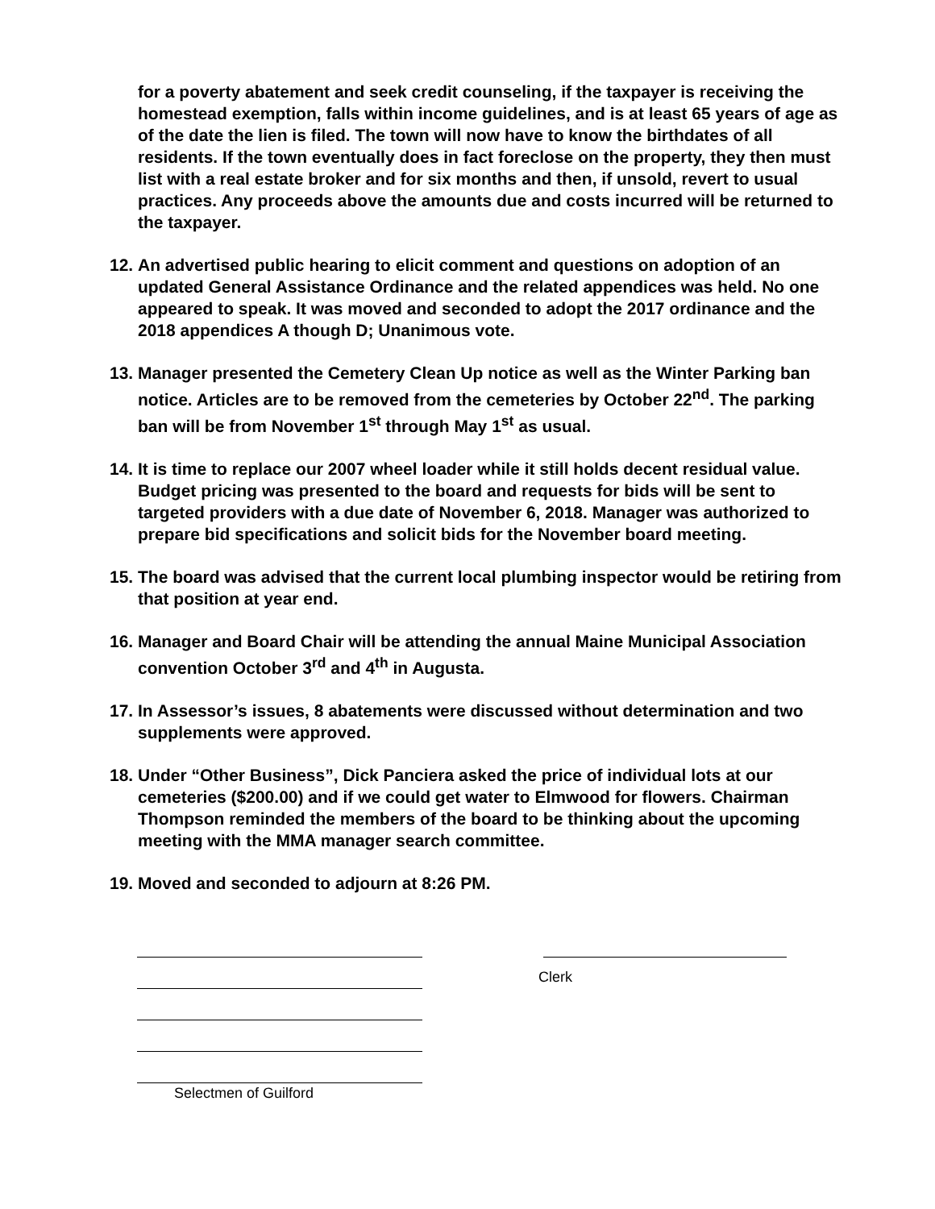for a poverty abatement and seek credit counseling, if the taxpayer is receiving the homestead exemption, falls within income guidelines, and is at least 65 years of age as of the date the lien is filed. The town will now have to know the birthdates of all residents. If the town eventually does in fact foreclose on the property, they then must list with a real estate broker and for six months and then, if unsold, revert to usual practices. Any proceeds above the amounts due and costs incurred will be returned to the taxpayer.
12. An advertised public hearing to elicit comment and questions on adoption of an updated General Assistance Ordinance and the related appendices was held. No one appeared to speak. It was moved and seconded to adopt the 2017 ordinance and the 2018 appendices A though D; Unanimous vote.
13. Manager presented the Cemetery Clean Up notice as well as the Winter Parking ban notice. Articles are to be removed from the cemeteries by October 22<sup>nd</sup>. The parking ban will be from November 1<sup>st</sup> through May 1<sup>st</sup> as usual.
14. It is time to replace our 2007 wheel loader while it still holds decent residual value. Budget pricing was presented to the board and requests for bids will be sent to targeted providers with a due date of November 6, 2018. Manager was authorized to prepare bid specifications and solicit bids for the November board meeting.
15. The board was advised that the current local plumbing inspector would be retiring from that position at year end.
16. Manager and Board Chair will be attending the annual Maine Municipal Association convention October 3<sup>rd</sup> and 4<sup>th</sup> in Augusta.
17. In Assessor’s issues, 8 abatements were discussed without determination and two supplements were approved.
18. Under “Other Business”, Dick Panciera asked the price of individual lots at our cemeteries ($200.00) and if we could get water to Elmwood for flowers. Chairman Thompson reminded the members of the board to be thinking about the upcoming meeting with the MMA manager search committee.
19. Moved and seconded to adjourn at 8:26 PM.
Selectmen of Guilford
Clerk